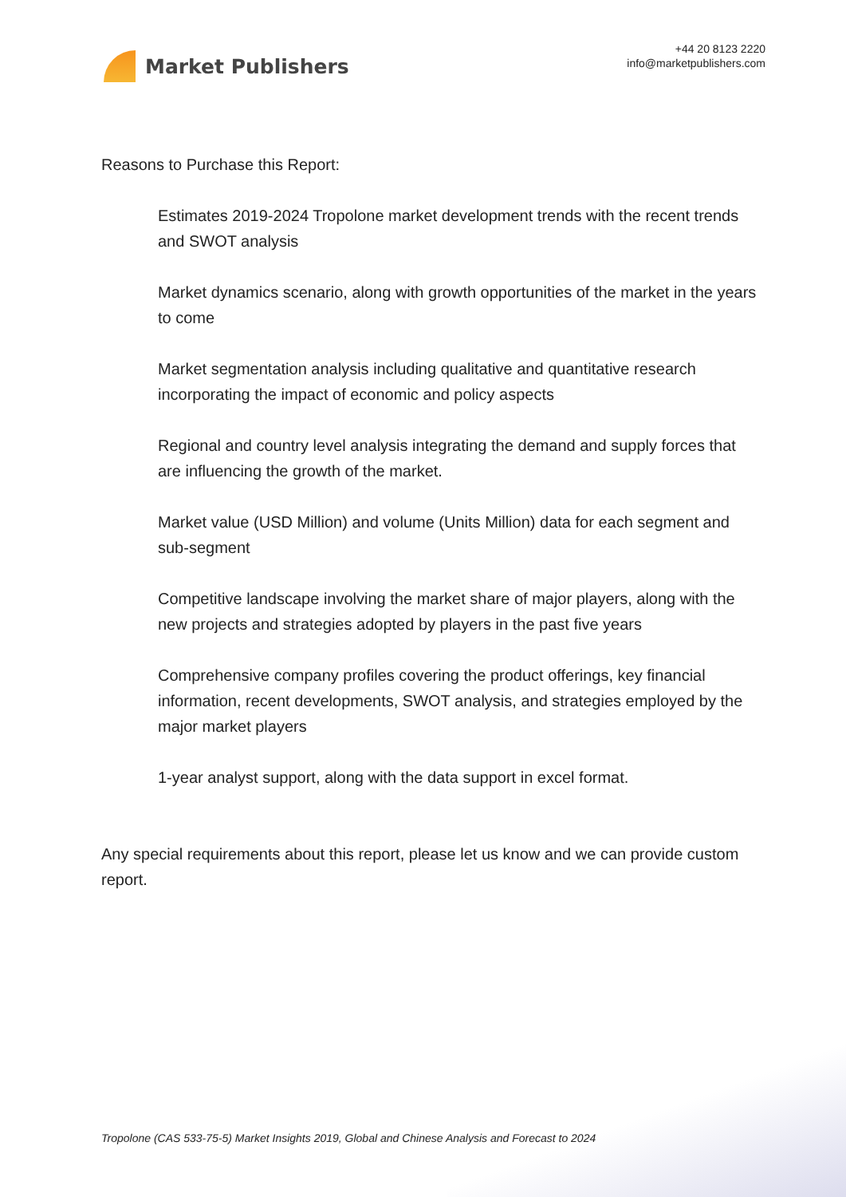Market Publishers
+44 20 8123 2220
info@marketpublishers.com
Reasons to Purchase this Report:
Estimates 2019-2024 Tropolone market development trends with the recent trends and SWOT analysis
Market dynamics scenario, along with growth opportunities of the market in the years to come
Market segmentation analysis including qualitative and quantitative research incorporating the impact of economic and policy aspects
Regional and country level analysis integrating the demand and supply forces that are influencing the growth of the market.
Market value (USD Million) and volume (Units Million) data for each segment and sub-segment
Competitive landscape involving the market share of major players, along with the new projects and strategies adopted by players in the past five years
Comprehensive company profiles covering the product offerings, key financial information, recent developments, SWOT analysis, and strategies employed by the major market players
1-year analyst support, along with the data support in excel format.
Any special requirements about this report, please let us know and we can provide custom report.
Tropolone (CAS 533-75-5) Market Insights 2019, Global and Chinese Analysis and Forecast to 2024